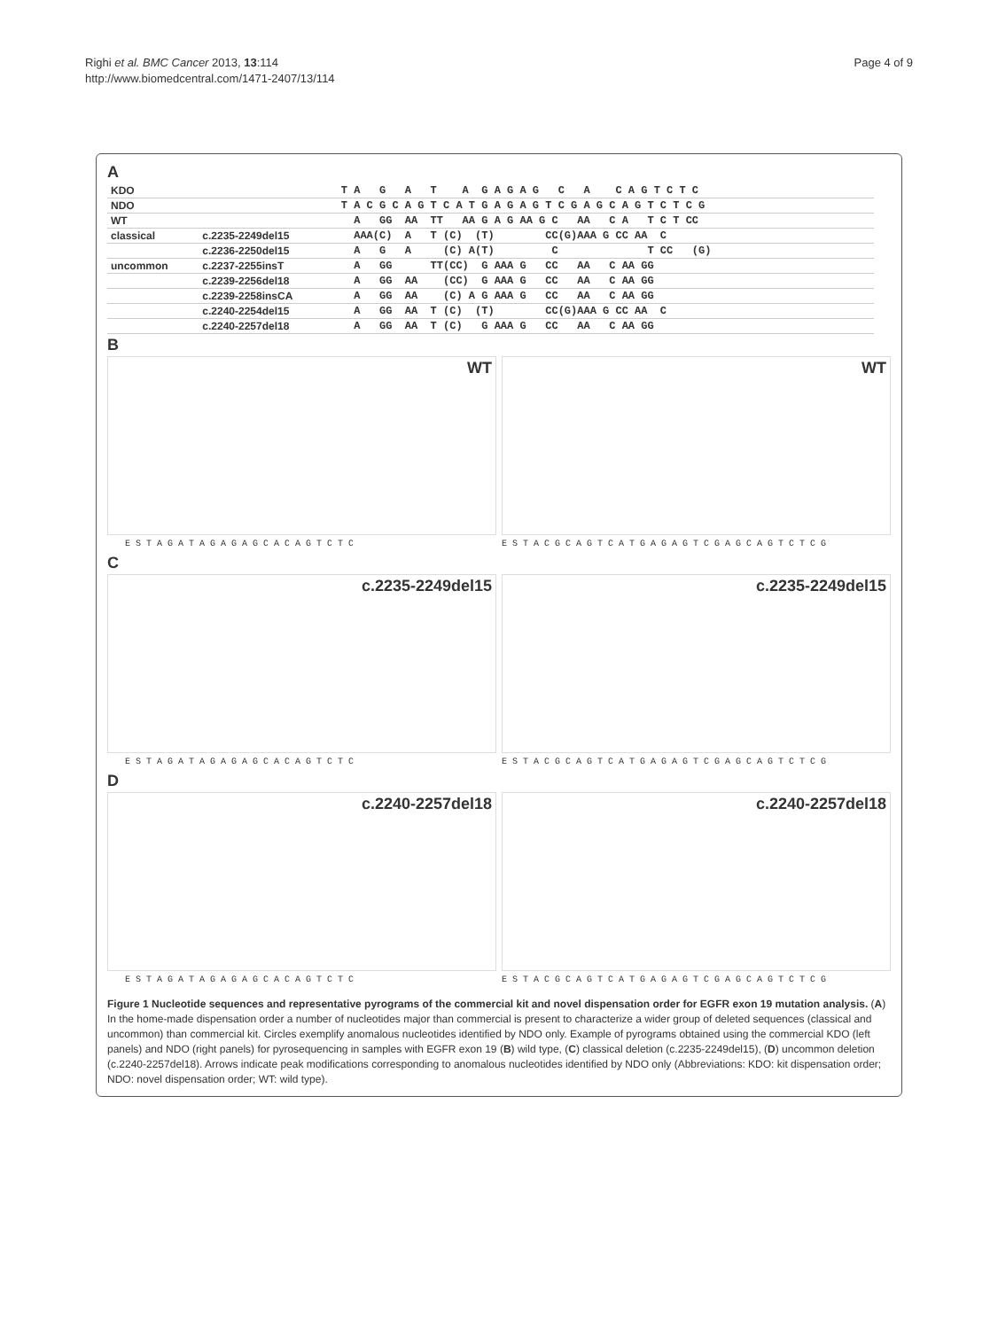Righi et al. BMC Cancer 2013, 13:114
http://www.biomedcentral.com/1471-2407/13/114
Page 4 of 9
A
| KDO | | T A G A T A G A G A G C A C A G T C T C |
| NDO | | T A C G C A G T C A T G A G A G T C G A G C A G T C T C G |
| WT | | A GG AA TT AA G A G AA G C AA C A T C T CC |
| classical | c.2235-2249del15 | AAA(C) A T (C) (T) CC(G)AAA G CC AA C |
| | c.2236-2250del15 | A G A (C) A(T) C T CC (G) |
| uncommon | c.2237-2255insT | A GG TT(CC) G AAA G CC AA C AA GG |
| | c.2239-2256del18 | A GG AA (CC) G AAA G CC AA C AA GG |
| | c.2239-2258insCA | A GG AA (C) A G AAA G CC AA C AA GG |
| | c.2240-2254del15 | A GG AA T (C) (T) CC(G)AAA G CC AA C |
| | c.2240-2257del18 | A GG AA T (C) G AAA G CC AA C AA GG |
B
WT
WT
E S T A G A T A G A G A G C A C A G T C T C
E S T A C G C A G T C A T G A G A G T C G A G C A G T C T C G
C
c.2235-2249del15
c.2235-2249del15
E S T A G A T A G A G A G C A C A G T C T C
E S T A C G C A G T C A T G A G A G T C G A G C A G T C T C G
D
c.2240-2257del18
c.2240-2257del18
E S T A G A T A G A G A G C A C A G T C T C
E S T A C G C A G T C A T G A G A G T C G A G C A G T C T C G
Figure 1 Nucleotide sequences and representative pyrograms of the commercial kit and novel dispensation order for EGFR exon 19 mutation analysis. (A) In the home-made dispensation order a number of nucleotides major than commercial is present to characterize a wider group of deleted sequences (classical and uncommon) than commercial kit. Circles exemplify anomalous nucleotides identified by NDO only. Example of pyrograms obtained using the commercial KDO (left panels) and NDO (right panels) for pyrosequencing in samples with EGFR exon 19 (B) wild type, (C) classical deletion (c.2235-2249del15), (D) uncommon deletion (c.2240-2257del18). Arrows indicate peak modifications corresponding to anomalous nucleotides identified by NDO only (Abbreviations: KDO: kit dispensation order; NDO: novel dispensation order; WT: wild type).